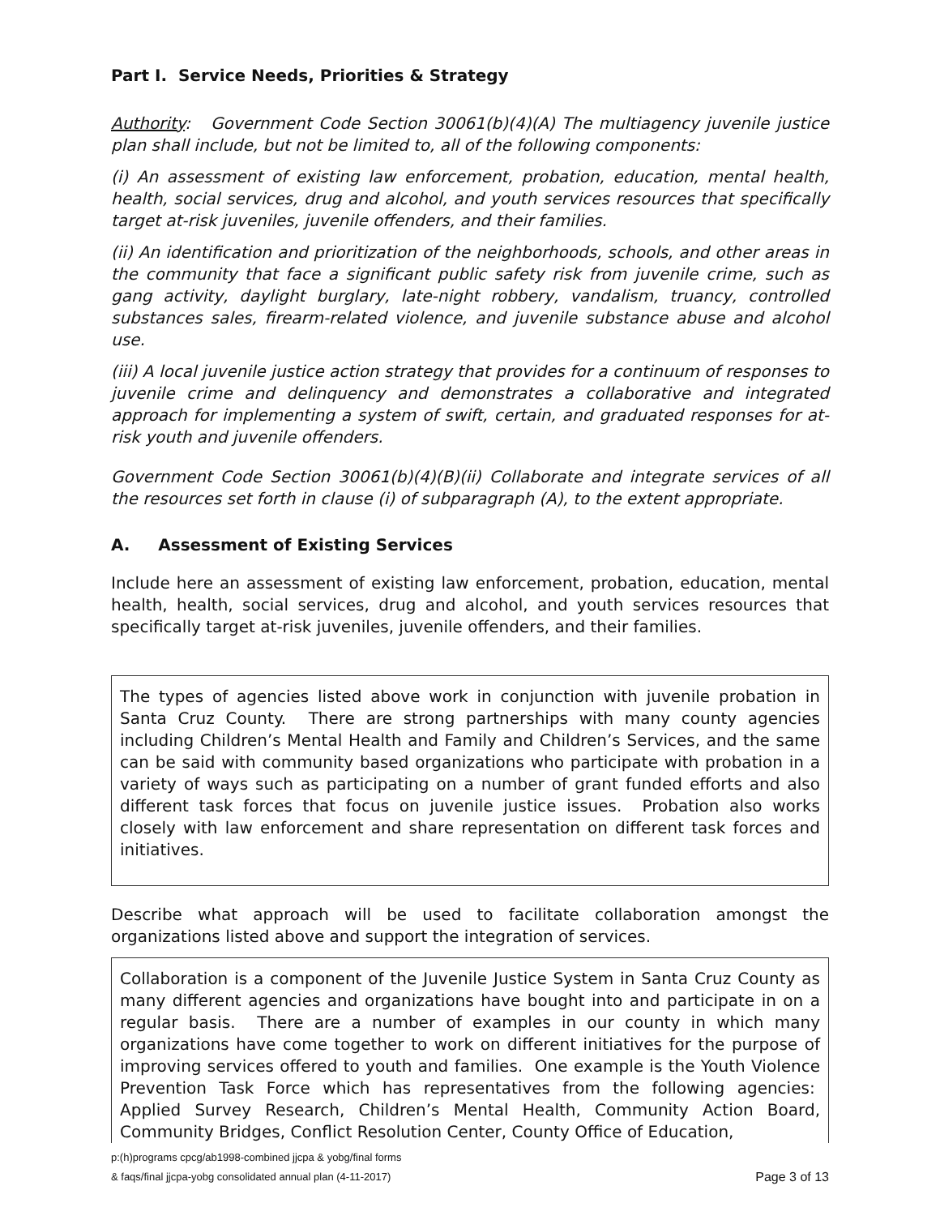Part I. Service Needs, Priorities & Strategy
Authority: Government Code Section 30061(b)(4)(A) The multiagency juvenile justice plan shall include, but not be limited to, all of the following components:
(i) An assessment of existing law enforcement, probation, education, mental health, health, social services, drug and alcohol, and youth services resources that specifically target at-risk juveniles, juvenile offenders, and their families.
(ii) An identification and prioritization of the neighborhoods, schools, and other areas in the community that face a significant public safety risk from juvenile crime, such as gang activity, daylight burglary, late-night robbery, vandalism, truancy, controlled substances sales, firearm-related violence, and juvenile substance abuse and alcohol use.
(iii) A local juvenile justice action strategy that provides for a continuum of responses to juvenile crime and delinquency and demonstrates a collaborative and integrated approach for implementing a system of swift, certain, and graduated responses for at-risk youth and juvenile offenders.
Government Code Section 30061(b)(4)(B)(ii) Collaborate and integrate services of all the resources set forth in clause (i) of subparagraph (A), to the extent appropriate.
A. Assessment of Existing Services
Include here an assessment of existing law enforcement, probation, education, mental health, health, social services, drug and alcohol, and youth services resources that specifically target at-risk juveniles, juvenile offenders, and their families.
The types of agencies listed above work in conjunction with juvenile probation in Santa Cruz County. There are strong partnerships with many county agencies including Children’s Mental Health and Family and Children’s Services, and the same can be said with community based organizations who participate with probation in a variety of ways such as participating on a number of grant funded efforts and also different task forces that focus on juvenile justice issues. Probation also works closely with law enforcement and share representation on different task forces and initiatives.
Describe what approach will be used to facilitate collaboration amongst the organizations listed above and support the integration of services.
Collaboration is a component of the Juvenile Justice System in Santa Cruz County as many different agencies and organizations have bought into and participate in on a regular basis. There are a number of examples in our county in which many organizations have come together to work on different initiatives for the purpose of improving services offered to youth and families. One example is the Youth Violence Prevention Task Force which has representatives from the following agencies: Applied Survey Research, Children’s Mental Health, Community Action Board, Community Bridges, Conflict Resolution Center, County Office of Education,
p:(h)programs cpcg/ab1998-combined jjcpa & yobg/final forms
& faqs/final jjcpa-yobg consolidated annual plan (4-11-2017)
Page 3 of 13